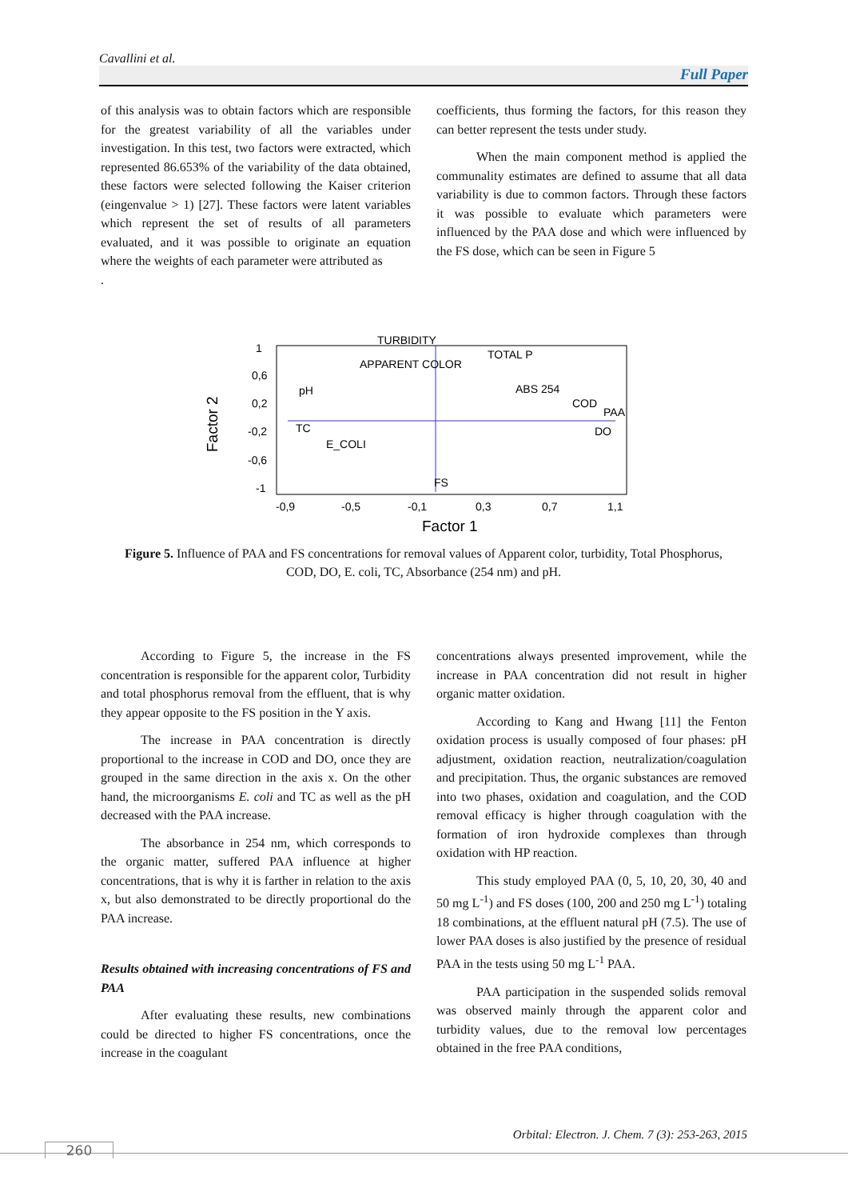Cavallini et al.
Full Paper
of this analysis was to obtain factors which are responsible for the greatest variability of all the variables under investigation. In this test, two factors were extracted, which represented 86.653% of the variability of the data obtained, these factors were selected following the Kaiser criterion (eingenvalue > 1) [27]. These factors were latent variables which represent the set of results of all parameters evaluated, and it was possible to originate an equation where the weights of each parameter were attributed as
.
coefficients, thus forming the factors, for this reason they can better represent the tests under study.
When the main component method is applied the communality estimates are defined to assume that all data variability is due to common factors. Through these factors it was possible to evaluate which parameters were influenced by the PAA dose and which were influenced by the FS dose, which can be seen in Figure 5
1
0,6
0,2
-0,2
-0,6
-1
-0,9
-0,5
-0,1
0,3
0,7
1,1
Factor 1
Factor 2
TURBIDITY
APPARENT COLOR
TOTAL P
pH
ABS 254
COD
PAA
TC
E_COLI
DO
FS
Figure 5. Influence of PAA and FS concentrations for removal values of Apparent color, turbidity, Total Phosphorus, COD, DO, E. coli, TC, Absorbance (254 nm) and pH.
According to Figure 5, the increase in the FS concentration is responsible for the apparent color, Turbidity and total phosphorus removal from the effluent, that is why they appear opposite to the FS position in the Y axis.
The increase in PAA concentration is directly proportional to the increase in COD and DO, once they are grouped in the same direction in the axis x. On the other hand, the microorganisms E. coli and TC as well as the pH decreased with the PAA increase.
The absorbance in 254 nm, which corresponds to the organic matter, suffered PAA influence at higher concentrations, that is why it is farther in relation to the axis x, but also demonstrated to be directly proportional do the PAA increase.
Results obtained with increasing concentrations of FS and PAA
After evaluating these results, new combinations could be directed to higher FS concentrations, once the increase in the coagulant
concentrations always presented improvement, while the increase in PAA concentration did not result in higher organic matter oxidation.
According to Kang and Hwang [11] the Fenton oxidation process is usually composed of four phases: pH adjustment, oxidation reaction, neutralization/coagulation and precipitation. Thus, the organic substances are removed into two phases, oxidation and coagulation, and the COD removal efficacy is higher through coagulation with the formation of iron hydroxide complexes than through oxidation with HP reaction.
This study employed PAA (0, 5, 10, 20, 30, 40 and 50 mg L<sup>-1</sup>) and FS doses (100, 200 and 250 mg L<sup>-1</sup>) totaling 18 combinations, at the effluent natural pH (7.5). The use of lower PAA doses is also justified by the presence of residual PAA in the tests using 50 mg L<sup>-1</sup> PAA.
PAA participation in the suspended solids removal was observed mainly through the apparent color and turbidity values, due to the removal low percentages obtained in the free PAA conditions,
Orbital: Electron. J. Chem. 7 (3): 253-263, 2015
260